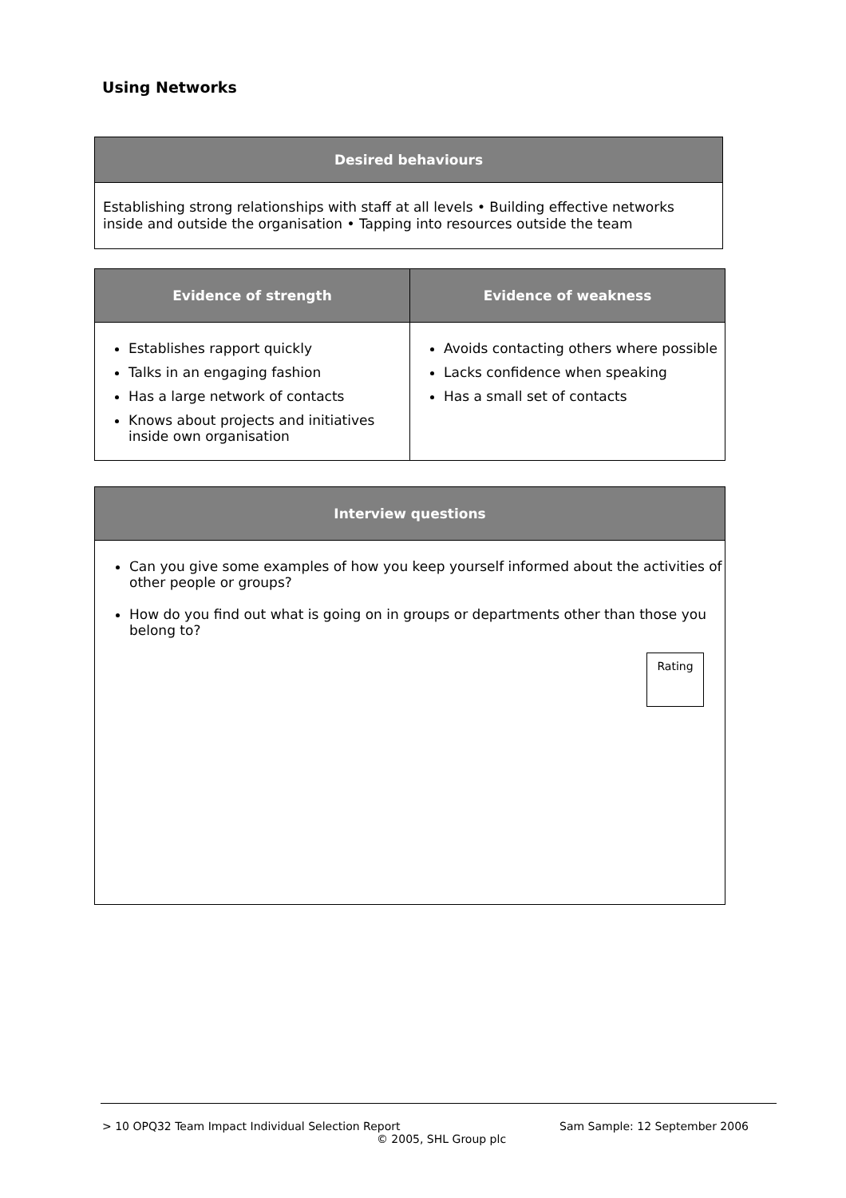Using Networks
| Desired behaviours |
| --- |
| Establishing strong relationships with staff at all levels • Building effective networks inside and outside the organisation • Tapping into resources outside the team |
| Evidence of strength | Evidence of weakness |
| --- | --- |
| Establishes rapport quickly Talks in an engaging fashion Has a large network of contacts Knows about projects and initiatives inside own organisation | Avoids contacting others where possible Lacks confidence when speaking Has a small set of contacts |
| Interview questions |
| --- |
| Can you give some examples of how you keep yourself informed about the activities of other people or groups? How do you find out what is going on in groups or departments other than those you belong to? Rating |
> 10 OPQ32 Team Impact Individual Selection Report Sam Sample: 12 September 2006
© 2005, SHL Group plc